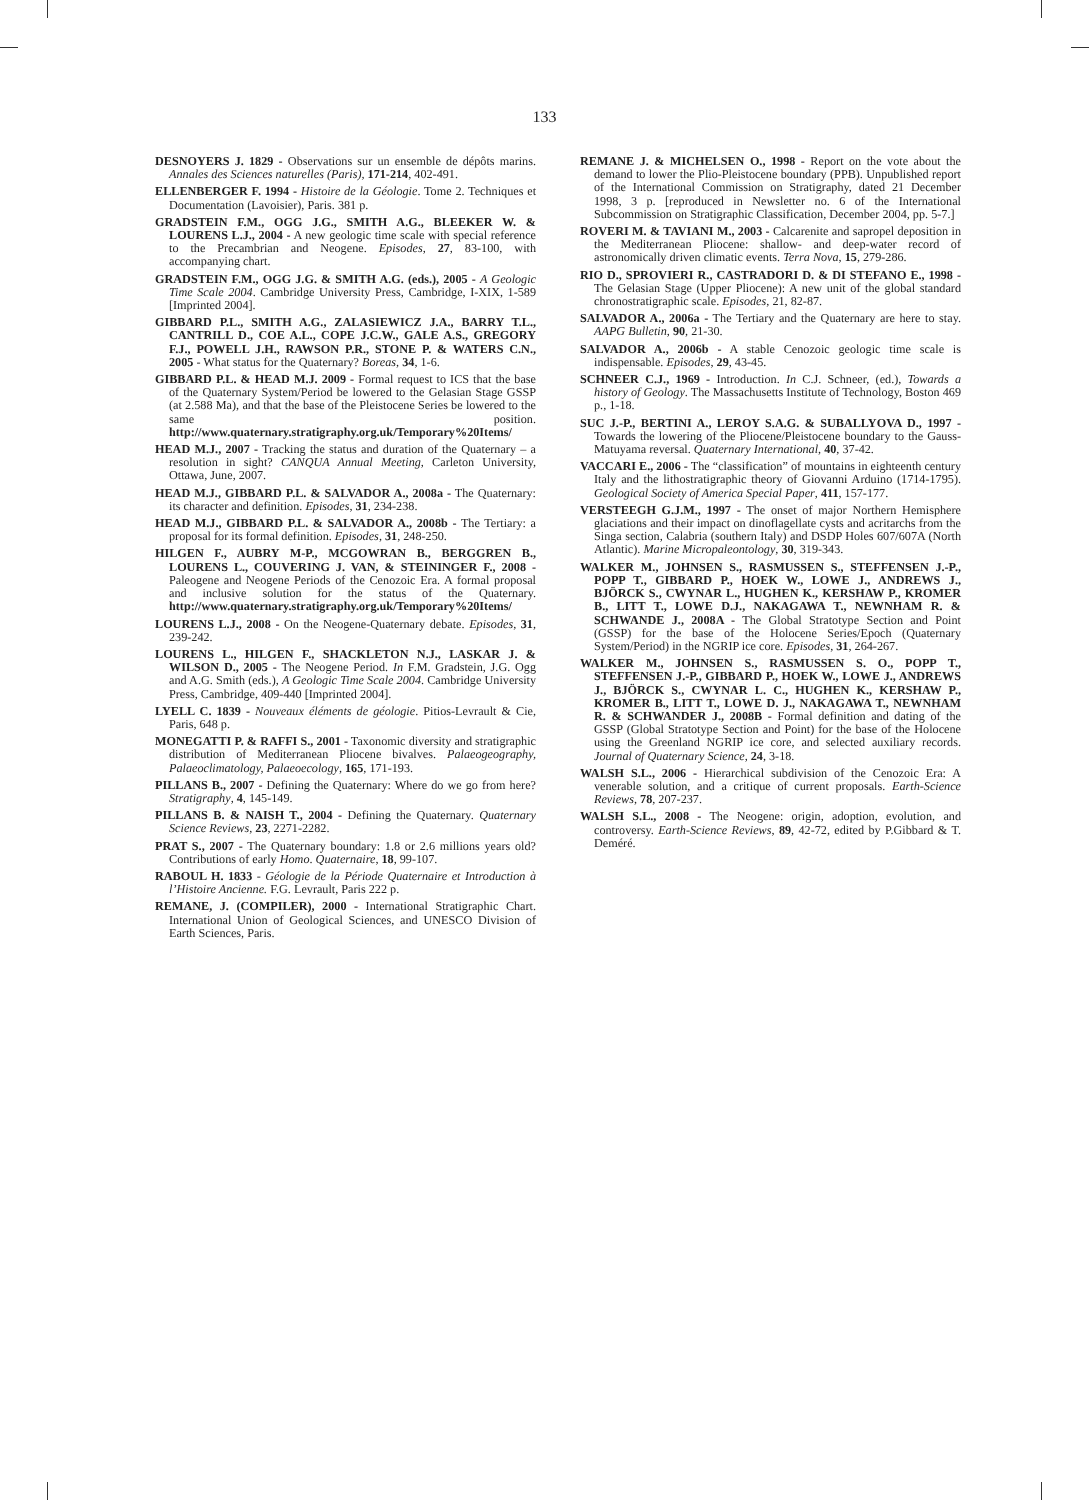133
DESNOYERS J. 1829 - Observations sur un ensemble de dépôts marins. Annales des Sciences naturelles (Paris), 171-214, 402-491.
ELLENBERGER F. 1994 - Histoire de la Géologie. Tome 2. Techniques et Documentation (Lavoisier), Paris. 381 p.
GRADSTEIN F.M., OGG J.G., SMITH A.G., BLEEKER W. & LOURENS L.J., 2004 - A new geologic time scale with special reference to the Precambrian and Neogene. Episodes, 27, 83-100, with accompanying chart.
GRADSTEIN F.M., OGG J.G. & SMITH A.G. (eds.), 2005 - A Geologic Time Scale 2004. Cambridge University Press, Cambridge, I-XIX, 1-589 [Imprinted 2004].
GIBBARD P.L., SMITH A.G., ZALASIEWICZ J.A., BARRY T.L., CANTRILL D., COE A.L., COPE J.C.W., GALE A.S., GREGORY F.J., POWELL J.H., RAWSON P.R., STONE P. & WATERS C.N., 2005 - What status for the Quaternary? Boreas, 34, 1-6.
GIBBARD P.L. & HEAD M.J. 2009 - Formal request to ICS that the base of the Quaternary System/Period be lowered to the Gelasian Stage GSSP (at 2.588 Ma), and that the base of the Pleistocene Series be lowered to the same position. http://www.quaternary.stratigraphy.org.uk/Temporary%20Items/
HEAD M.J., 2007 - Tracking the status and duration of the Quaternary – a resolution in sight? CANQUA Annual Meeting, Carleton University, Ottawa, June, 2007.
HEAD M.J., GIBBARD P.L. & SALVADOR A., 2008a - The Quaternary: its character and definition. Episodes, 31, 234-238.
HEAD M.J., GIBBARD P.L. & SALVADOR A., 2008b - The Tertiary: a proposal for its formal definition. Episodes, 31, 248-250.
HILGEN F., AUBRY M-P., MCGOWRAN B., BERGGREN B., LOURENS L., COUVERING J. VAN, & STEININGER F., 2008 - Paleogene and Neogene Periods of the Cenozoic Era. A formal proposal and inclusive solution for the status of the Quaternary. http://www.quaternary.stratigraphy.org.uk/Temporary%20Items/
LOURENS L.J., 2008 - On the Neogene-Quaternary debate. Episodes, 31, 239-242.
LOURENS L., HILGEN F., SHACKLETON N.J., LASKAR J. & WILSON D., 2005 - The Neogene Period. In F.M. Gradstein, J.G. Ogg and A.G. Smith (eds.), A Geologic Time Scale 2004. Cambridge University Press, Cambridge, 409-440 [Imprinted 2004].
LYELL C. 1839 - Nouveaux éléments de géologie. Pitios-Levrault & Cie, Paris, 648 p.
MONEGATTI P. & RAFFI S., 2001 - Taxonomic diversity and stratigraphic distribution of Mediterranean Pliocene bivalves. Palaeogeography, Palaeoclimatology, Palaeoecology, 165, 171-193.
PILLANS B., 2007 - Defining the Quaternary: Where do we go from here? Stratigraphy, 4, 145-149.
PILLANS B. & NAISH T., 2004 - Defining the Quaternary. Quaternary Science Reviews, 23, 2271-2282.
PRAT S., 2007 - The Quaternary boundary: 1.8 or 2.6 millions years old? Contributions of early Homo. Quaternaire, 18, 99-107.
RABOUL H. 1833 - Géologie de la Période Quaternaire et Introduction à l’Histoire Ancienne. F.G. Levrault, Paris 222 p.
REMANE, J. (COMPILER), 2000 - International Stratigraphic Chart. International Union of Geological Sciences, and UNESCO Division of Earth Sciences, Paris.
REMANE J. & MICHELSEN O., 1998 - Report on the vote about the demand to lower the Plio-Pleistocene boundary (PPB). Unpublished report of the International Commission on Stratigraphy, dated 21 December 1998, 3 p. [reproduced in Newsletter no. 6 of the International Subcommission on Stratigraphic Classification, December 2004, pp. 5-7.]
ROVERI M. & TAVIANI M., 2003 - Calcarenite and sapropel deposition in the Mediterranean Pliocene: shallow- and deep-water record of astronomically driven climatic events. Terra Nova, 15, 279-286.
RIO D., SPROVIERI R., CASTRADORI D. & DI STEFANO E., 1998 - The Gelasian Stage (Upper Pliocene): A new unit of the global standard chronostratigraphic scale. Episodes, 21, 82-87.
SALVADOR A., 2006a - The Tertiary and the Quaternary are here to stay. AAPG Bulletin, 90, 21-30.
SALVADOR A., 2006b - A stable Cenozoic geologic time scale is indispensable. Episodes, 29, 43-45.
SCHNEER C.J., 1969 - Introduction. In C.J. Schneer, (ed.), Towards a history of Geology. The Massachusetts Institute of Technology, Boston 469 p., 1-18.
SUC J.-P., BERTINI A., LEROY S.A.G. & SUBALLYOVA D., 1997 - Towards the lowering of the Pliocene/Pleistocene boundary to the Gauss-Matuyama reversal. Quaternary International, 40, 37-42.
VACCARI E., 2006 - The “classification” of mountains in eighteenth century Italy and the lithostratigraphic theory of Giovanni Arduino (1714-1795). Geological Society of America Special Paper, 411, 157-177.
VERSTEEGH G.J.M., 1997 - The onset of major Northern Hemisphere glaciations and their impact on dinoflagellate cysts and acritarchs from the Singa section, Calabria (southern Italy) and DSDP Holes 607/607A (North Atlantic). Marine Micropaleontology, 30, 319-343.
WALKER M., JOHNSEN S., RASMUSSEN S., STEFFENSEN J.-P., POPP T., GIBBARD P., HOEK W., LOWE J., ANDREWS J., BJÖRCK S., CWYNAR L., HUGHEN K., KERSHAW P., KROMER B., LITT T., LOWE D.J., NAKAGAWA T., NEWNHAM R. & SCHWANDE J., 2008A - The Global Stratotype Section and Point (GSSP) for the base of the Holocene Series/Epoch (Quaternary System/Period) in the NGRIP ice core. Episodes, 31, 264-267.
WALKER M., JOHNSEN S., RASMUSSEN S. O., POPP T., STEFFENSEN J.-P., GIBBARD P., HOEK W., LOWE J., ANDREWS J., BJÖRCK S., CWYNAR L. C., HUGHEN K., KERSHAW P., KROMER B., LITT T., LOWE D. J., NAKAGAWA T., NEWNHAM R. & SCHWANDER J., 2008B - Formal definition and dating of the GSSP (Global Stratotype Section and Point) for the base of the Holocene using the Greenland NGRIP ice core, and selected auxiliary records. Journal of Quaternary Science, 24, 3-18.
WALSH S.L., 2006 - Hierarchical subdivision of the Cenozoic Era: A venerable solution, and a critique of current proposals. Earth-Science Reviews, 78, 207-237.
WALSH S.L., 2008 - The Neogene: origin, adoption, evolution, and controversy. Earth-Science Reviews, 89, 42-72, edited by P.Gibbard & T. Deméré.